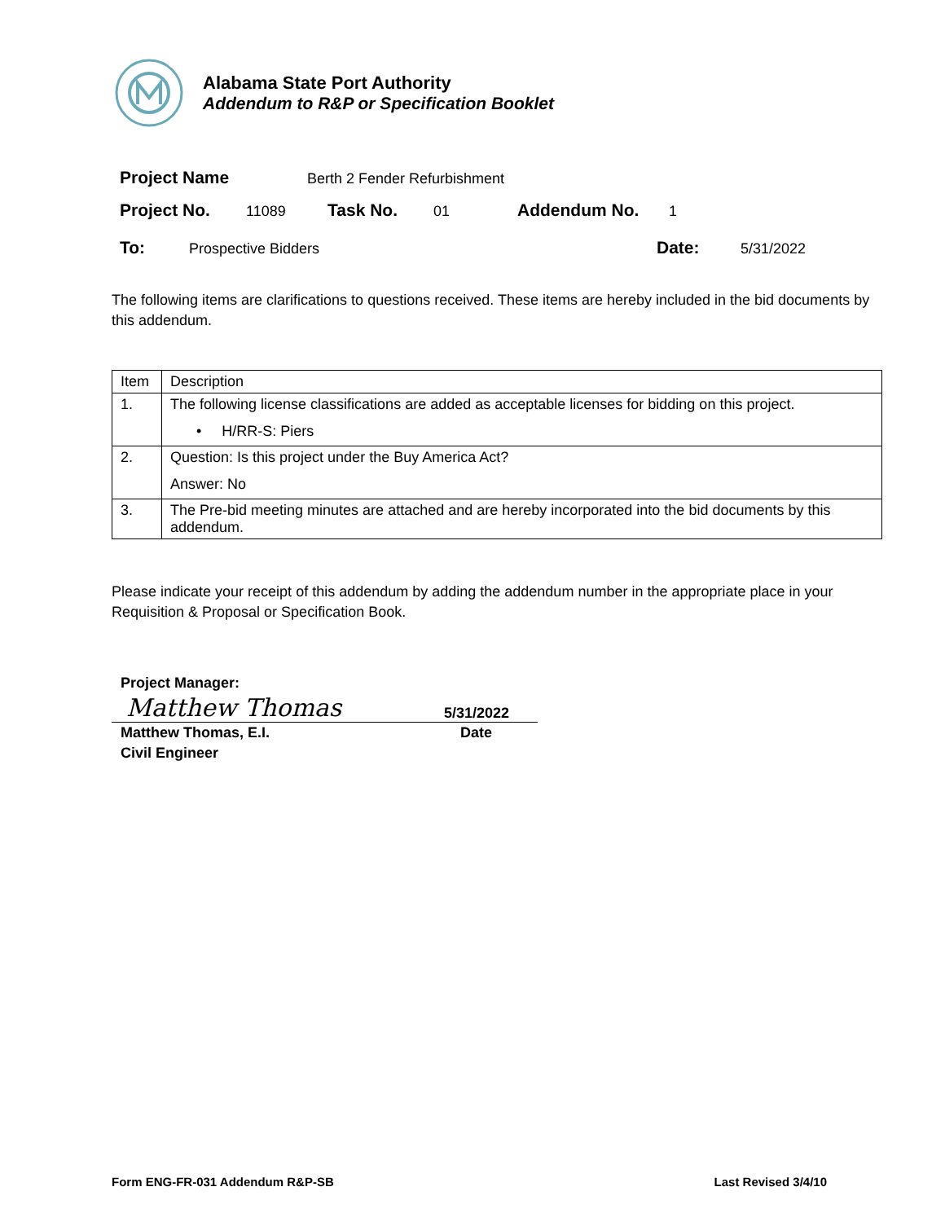Alabama State Port Authority
Addendum to R&P or Specification Booklet
Project Name Berth 2 Fender Refurbishment
Project No. 11089 Task No. 01 Addendum No. 1
To: Prospective Bidders Date: 5/31/2022
The following items are clarifications to questions received. These items are hereby included in the bid documents by this addendum.
| Item | Description |
| 1. | The following license classifications are added as acceptable licenses for bidding on this project. • H/RR-S: Piers |
| 2. | Question: Is this project under the Buy America Act? Answer: No |
| 3. | The Pre-bid meeting minutes are attached and are hereby incorporated into the bid documents by this addendum. |
Please indicate your receipt of this addendum by adding the addendum number in the appropriate place in your Requisition & Proposal or Specification Book.
Project Manager:
Matthew Thomas 5/31/2022
Matthew Thomas, E.I.
Civil Engineer Date
Form ENG-FR-031 Addendum R&P-SB Last Revised 3/4/10